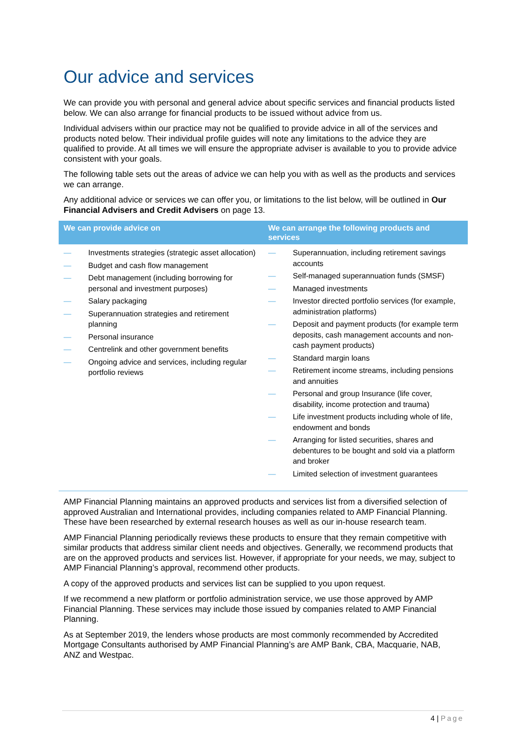Our advice and services
We can provide you with personal and general advice about specific services and financial products listed below. We can also arrange for financial products to be issued without advice from us.
Individual advisers within our practice may not be qualified to provide advice in all of the services and products noted below. Their individual profile guides will note any limitations to the advice they are qualified to provide. At all times we will ensure the appropriate adviser is available to you to provide advice consistent with your goals.
The following table sets out the areas of advice we can help you with as well as the products and services we can arrange.
Any additional advice or services we can offer you, or limitations to the list below, will be outlined in Our Financial Advisers and Credit Advisers on page 13.
| We can provide advice on | We can arrange the following products and services |
| --- | --- |
| — Investments strategies (strategic asset allocation) — Budget and cash flow management — Debt management (including borrowing for personal and investment purposes) — Salary packaging — Superannuation strategies and retirement planning — Personal insurance — Centrelink and other government benefits — Ongoing advice and services, including regular portfolio reviews | — Superannuation, including retirement savings accounts — Self-managed superannuation funds (SMSF) — Managed investments — Investor directed portfolio services (for example, administration platforms) — Deposit and payment products (for example term deposits, cash management accounts and non-cash payment products) — Standard margin loans — Retirement income streams, including pensions and annuities — Personal and group Insurance (life cover, disability, income protection and trauma) — Life investment products including whole of life, endowment and bonds — Arranging for listed securities, shares and debentures to be bought and sold via a platform and broker — Limited selection of investment guarantees |
AMP Financial Planning maintains an approved products and services list from a diversified selection of approved Australian and International provides, including companies related to AMP Financial Planning. These have been researched by external research houses as well as our in-house research team.
AMP Financial Planning periodically reviews these products to ensure that they remain competitive with similar products that address similar client needs and objectives. Generally, we recommend products that are on the approved products and services list. However, if appropriate for your needs, we may, subject to AMP Financial Planning’s approval, recommend other products.
A copy of the approved products and services list can be supplied to you upon request.
If we recommend a new platform or portfolio administration service, we use those approved by AMP Financial Planning. These services may include those issued by companies related to AMP Financial Planning.
As at September 2019, the lenders whose products are most commonly recommended by Accredited Mortgage Consultants authorised by AMP Financial Planning’s are AMP Bank, CBA, Macquarie, NAB, ANZ and Westpac.
4 | Page